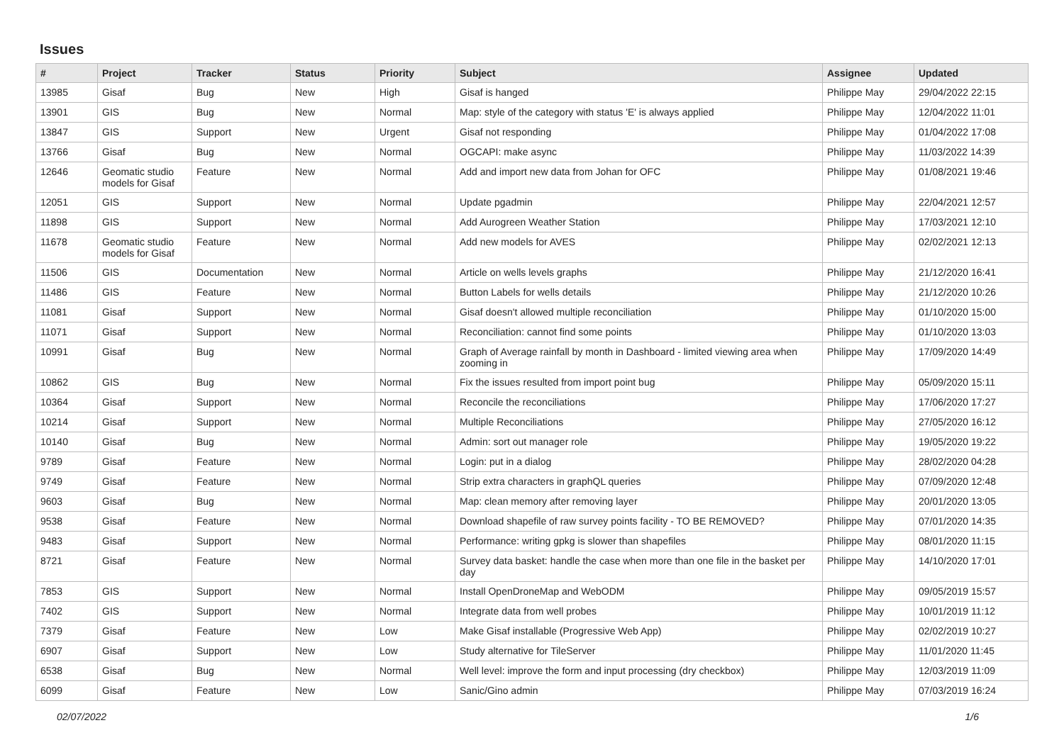Issues
| # | Project | Tracker | Status | Priority | Subject | Assignee | Updated |
| --- | --- | --- | --- | --- | --- | --- | --- |
| 13985 | Gisaf | Bug | New | High | Gisaf is hanged | Philippe May | 29/04/2022 22:15 |
| 13901 | GIS | Bug | New | Normal | Map: style of the category with status 'E' is always applied | Philippe May | 12/04/2022 11:01 |
| 13847 | GIS | Support | New | Urgent | Gisaf not responding | Philippe May | 01/04/2022 17:08 |
| 13766 | Gisaf | Bug | New | Normal | OGCAPI: make async | Philippe May | 11/03/2022 14:39 |
| 12646 | Geomatic studio models for Gisaf | Feature | New | Normal | Add and import new data from Johan for OFC | Philippe May | 01/08/2021 19:46 |
| 12051 | GIS | Support | New | Normal | Update pgadmin | Philippe May | 22/04/2021 12:57 |
| 11898 | GIS | Support | New | Normal | Add Aurogreen Weather Station | Philippe May | 17/03/2021 12:10 |
| 11678 | Geomatic studio models for Gisaf | Feature | New | Normal | Add new models for AVES | Philippe May | 02/02/2021 12:13 |
| 11506 | GIS | Documentation | New | Normal | Article on wells levels graphs | Philippe May | 21/12/2020 16:41 |
| 11486 | GIS | Feature | New | Normal | Button Labels for wells details | Philippe May | 21/12/2020 10:26 |
| 11081 | Gisaf | Support | New | Normal | Gisaf doesn't allowed multiple reconciliation | Philippe May | 01/10/2020 15:00 |
| 11071 | Gisaf | Support | New | Normal | Reconciliation: cannot find some points | Philippe May | 01/10/2020 13:03 |
| 10991 | Gisaf | Bug | New | Normal | Graph of Average rainfall by month in Dashboard - limited viewing area when zooming in | Philippe May | 17/09/2020 14:49 |
| 10862 | GIS | Bug | New | Normal | Fix the issues resulted from import point bug | Philippe May | 05/09/2020 15:11 |
| 10364 | Gisaf | Support | New | Normal | Reconcile the reconciliations | Philippe May | 17/06/2020 17:27 |
| 10214 | Gisaf | Support | New | Normal | Multiple Reconciliations | Philippe May | 27/05/2020 16:12 |
| 10140 | Gisaf | Bug | New | Normal | Admin: sort out manager role | Philippe May | 19/05/2020 19:22 |
| 9789 | Gisaf | Feature | New | Normal | Login: put in a dialog | Philippe May | 28/02/2020 04:28 |
| 9749 | Gisaf | Feature | New | Normal | Strip extra characters in graphQL queries | Philippe May | 07/09/2020 12:48 |
| 9603 | Gisaf | Bug | New | Normal | Map: clean memory after removing layer | Philippe May | 20/01/2020 13:05 |
| 9538 | Gisaf | Feature | New | Normal | Download shapefile of raw survey points facility - TO BE REMOVED? | Philippe May | 07/01/2020 14:35 |
| 9483 | Gisaf | Support | New | Normal | Performance: writing gpkg is slower than shapefiles | Philippe May | 08/01/2020 11:15 |
| 8721 | Gisaf | Feature | New | Normal | Survey data basket: handle the case when more than one file in the basket per day | Philippe May | 14/10/2020 17:01 |
| 7853 | GIS | Support | New | Normal | Install OpenDroneMap and WebODM | Philippe May | 09/05/2019 15:57 |
| 7402 | GIS | Support | New | Normal | Integrate data from well probes | Philippe May | 10/01/2019 11:12 |
| 7379 | Gisaf | Feature | New | Low | Make Gisaf installable (Progressive Web App) | Philippe May | 02/02/2019 10:27 |
| 6907 | Gisaf | Support | New | Low | Study alternative for TileServer | Philippe May | 11/01/2020 11:45 |
| 6538 | Gisaf | Bug | New | Normal | Well level: improve the form and input processing (dry checkbox) | Philippe May | 12/03/2019 11:09 |
| 6099 | Gisaf | Feature | New | Low | Sanic/Gino admin | Philippe May | 07/03/2019 16:24 |
02/07/2022 1/6